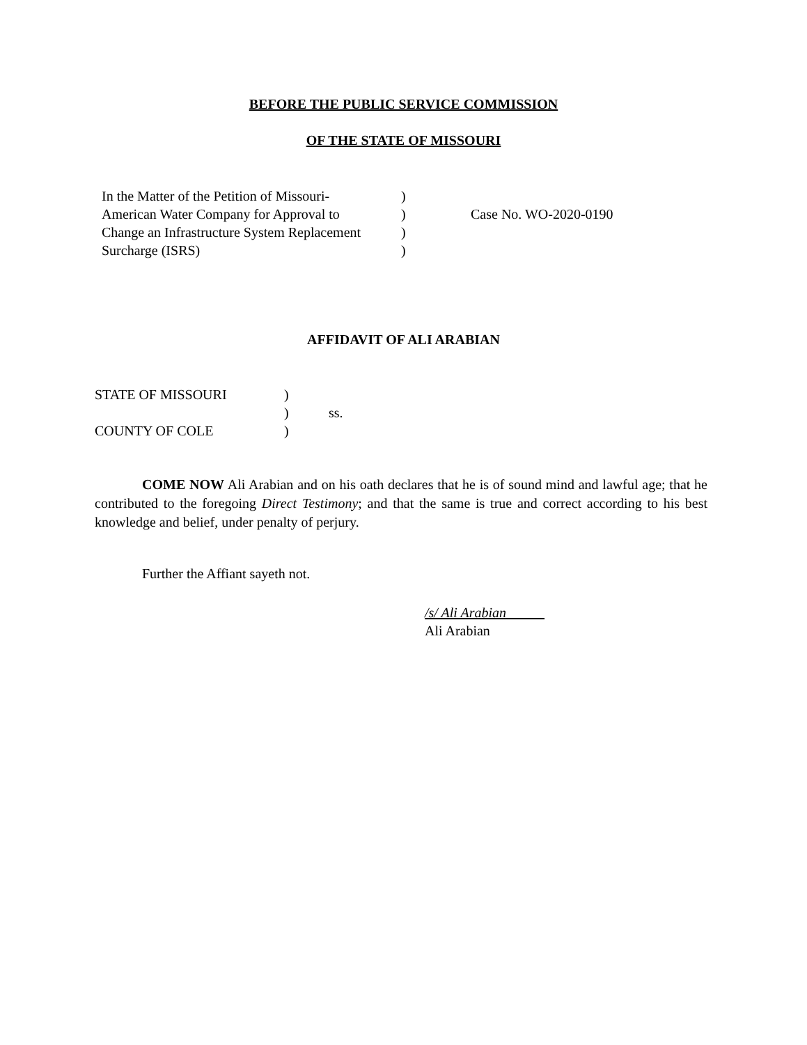BEFORE THE PUBLIC SERVICE COMMISSION
OF THE STATE OF MISSOURI
| In the Matter of the Petition of Missouri- | ) | |
| American Water Company for Approval to | ) | Case No. WO-2020-0190 |
| Change an Infrastructure System Replacement | ) | |
| Surcharge (ISRS) | ) | |
AFFIDAVIT OF ALI ARABIAN
| STATE OF MISSOURI | ) | |
| | ) | ss. |
| COUNTY OF COLE | ) | |
COME NOW Ali Arabian and on his oath declares that he is of sound mind and lawful age; that he contributed to the foregoing Direct Testimony; and that the same is true and correct according to his best knowledge and belief, under penalty of perjury.
Further the Affiant sayeth not.
/s/ Ali Arabian
Ali Arabian